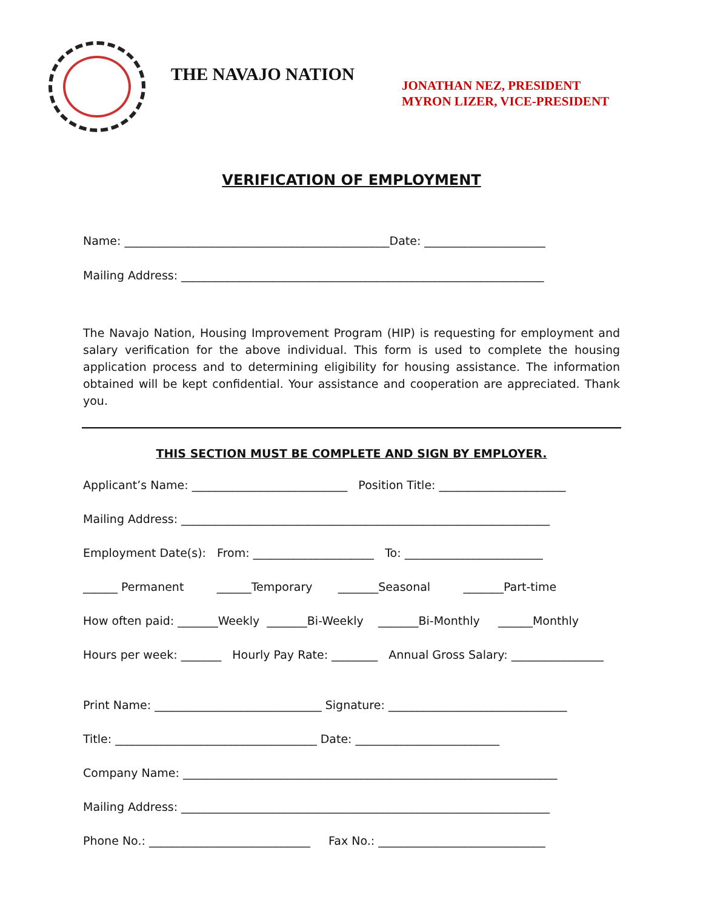THE NAVAJO NATION
JONATHAN NEZ, PRESIDENT
MYRON LIZER, VICE-PRESIDENT
VERIFICATION OF EMPLOYMENT
Name: ______________________________________________Date: _____________________
Mailing Address: _______________________________________________________________
The Navajo Nation, Housing Improvement Program (HIP) is requesting for employment and salary verification for the above individual. This form is used to complete the housing application process and to determining eligibility for housing assistance. The information obtained will be kept confidential. Your assistance and cooperation are appreciated. Thank you.
THIS SECTION MUST BE COMPLETE AND SIGN BY EMPLOYER.
Applicant’s Name: ___________________________ Position Title: ______________________
Mailing Address: ________________________________________________________________
Employment Date(s): From: _____________________ To: ________________________
______ Permanent ______Temporary _______Seasonal _______Part-time
How often paid: _______Weekly _______Bi-Weekly _______Bi-Monthly ______Monthly
Hours per week: _______ Hourly Pay Rate: ________ Annual Gross Salary: ________________
Print Name: _____________________________ Signature: _______________________________
Title: ___________________________________ Date: _________________________
Company Name: _________________________________________________________________
Mailing Address: ________________________________________________________________
Phone No.: ____________________________ Fax No.: _____________________________